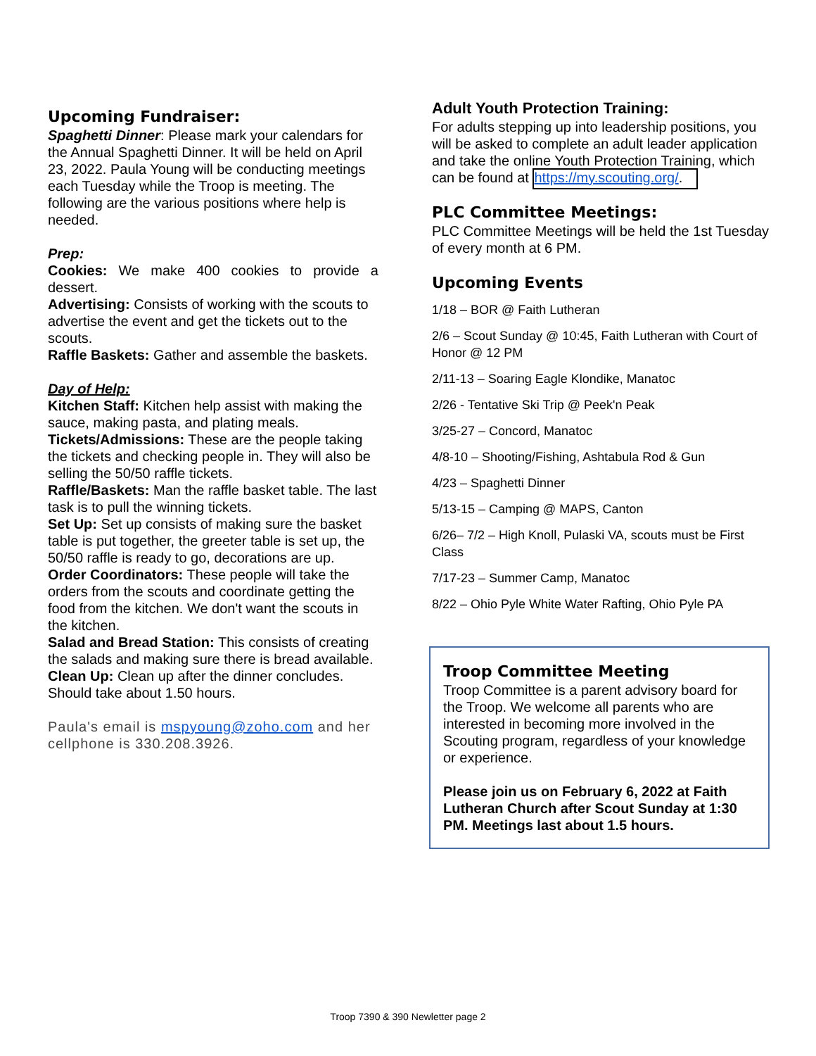Upcoming Fundraiser:
Spaghetti Dinner: Please mark your calendars for the Annual Spaghetti Dinner. It will be held on April 23, 2022. Paula Young will be conducting meetings each Tuesday while the Troop is meeting. The following are the various positions where help is needed.
Prep:
Cookies: We make 400 cookies to provide a dessert.
Advertising: Consists of working with the scouts to advertise the event and get the tickets out to the scouts.
Raffle Baskets: Gather and assemble the baskets.
Day of Help:
Kitchen Staff: Kitchen help assist with making the sauce, making pasta, and plating meals.
Tickets/Admissions: These are the people taking the tickets and checking people in. They will also be selling the 50/50 raffle tickets.
Raffle/Baskets: Man the raffle basket table. The last task is to pull the winning tickets.
Set Up: Set up consists of making sure the basket table is put together, the greeter table is set up, the 50/50 raffle is ready to go, decorations are up.
Order Coordinators: These people will take the orders from the scouts and coordinate getting the food from the kitchen. We don't want the scouts in the kitchen.
Salad and Bread Station: This consists of creating the salads and making sure there is bread available.
Clean Up: Clean up after the dinner concludes. Should take about 1.50 hours.
Paula's email is mspyoung@zoho.com and her cellphone is 330.208.3926.
Adult Youth Protection Training:
For adults stepping up into leadership positions, you will be asked to complete an adult leader application and take the online Youth Protection Training, which can be found at https://my.scouting.org/.
PLC Committee Meetings:
PLC Committee Meetings will be held the 1st Tuesday of every month at 6 PM.
Upcoming Events
1/18 – BOR @ Faith Lutheran
2/6 – Scout Sunday @ 10:45, Faith Lutheran with Court of Honor @ 12 PM
2/11-13 – Soaring Eagle Klondike, Manatoc
2/26 - Tentative Ski Trip @ Peek'n Peak
3/25-27 – Concord, Manatoc
4/8-10 – Shooting/Fishing, Ashtabula Rod & Gun
4/23 – Spaghetti Dinner
5/13-15 – Camping @ MAPS, Canton
6/26– 7/2 – High Knoll, Pulaski VA, scouts must be First Class
7/17-23 – Summer Camp, Manatoc
8/22 – Ohio Pyle White Water Rafting, Ohio Pyle PA
Troop Committee Meeting
Troop Committee is a parent advisory board for the Troop. We welcome all parents who are interested in becoming more involved in the Scouting program, regardless of your knowledge or experience.
Please join us on February 6, 2022 at Faith Lutheran Church after Scout Sunday at 1:30 PM. Meetings last about 1.5 hours.
Troop 7390 & 390 Newletter page 2